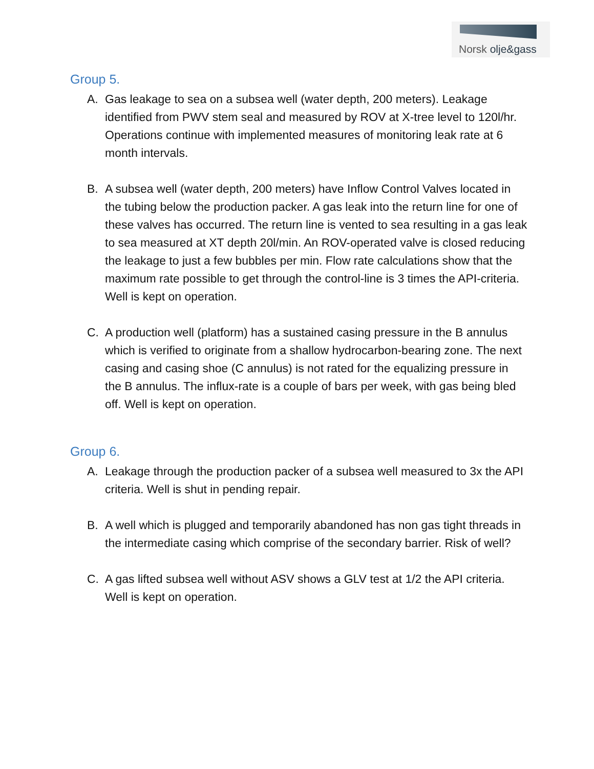Norsk olje&gass
Group 5.
A. Gas leakage to sea on a subsea well (water depth, 200 meters). Leakage identified from PWV stem seal and measured by ROV at X-tree level to 120l/hr. Operations continue with implemented measures of monitoring leak rate at 6 month intervals.
B. A subsea well (water depth, 200 meters) have Inflow Control Valves located in the tubing below the production packer. A gas leak into the return line for one of these valves has occurred. The return line is vented to sea resulting in a gas leak to sea measured at XT depth 20l/min. An ROV-operated valve is closed reducing the leakage to just a few bubbles per min. Flow rate calculations show that the maximum rate possible to get through the control-line is 3 times the API-criteria. Well is kept on operation.
C. A production well (platform) has a sustained casing pressure in the B annulus which is verified to originate from a shallow hydrocarbon-bearing zone. The next casing and casing shoe (C annulus) is not rated for the equalizing pressure in the B annulus. The influx-rate is a couple of bars per week, with gas being bled off. Well is kept on operation.
Group 6.
A. Leakage through the production packer of a subsea well measured to 3x the API criteria. Well is shut in pending repair.
B. A well which is plugged and temporarily abandoned has non gas tight threads in the intermediate casing which comprise of the secondary barrier. Risk of well?
C. A gas lifted subsea well without ASV shows a GLV test at 1/2 the API criteria. Well is kept on operation.